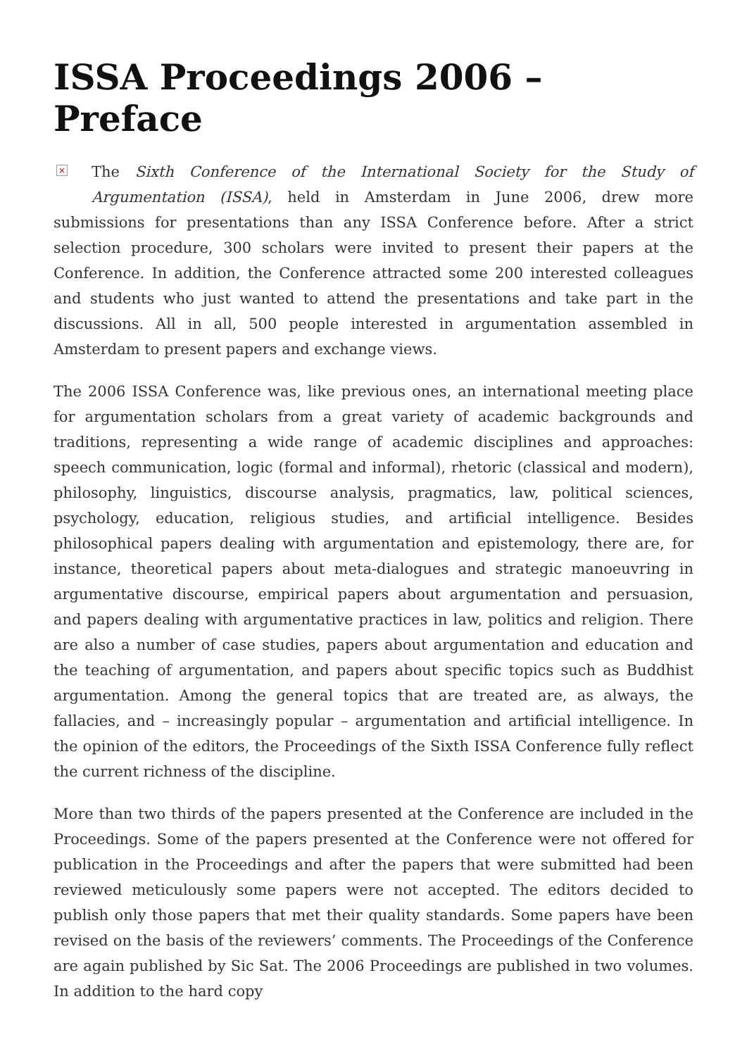ISSA Proceedings 2006 – Preface
× The Sixth Conference of the International Society for the Study of Argumentation (ISSA), held in Amsterdam in June 2006, drew more submissions for presentations than any ISSA Conference before. After a strict selection procedure, 300 scholars were invited to present their papers at the Conference. In addition, the Conference attracted some 200 interested colleagues and students who just wanted to attend the presentations and take part in the discussions. All in all, 500 people interested in argumentation assembled in Amsterdam to present papers and exchange views.
The 2006 ISSA Conference was, like previous ones, an international meeting place for argumentation scholars from a great variety of academic backgrounds and traditions, representing a wide range of academic disciplines and approaches: speech communication, logic (formal and informal), rhetoric (classical and modern), philosophy, linguistics, discourse analysis, pragmatics, law, political sciences, psychology, education, religious studies, and artificial intelligence. Besides philosophical papers dealing with argumentation and epistemology, there are, for instance, theoretical papers about meta-dialogues and strategic manoeuvring in argumentative discourse, empirical papers about argumentation and persuasion, and papers dealing with argumentative practices in law, politics and religion. There are also a number of case studies, papers about argumentation and education and the teaching of argumentation, and papers about specific topics such as Buddhist argumentation. Among the general topics that are treated are, as always, the fallacies, and – increasingly popular – argumentation and artificial intelligence. In the opinion of the editors, the Proceedings of the Sixth ISSA Conference fully reflect the current richness of the discipline.
More than two thirds of the papers presented at the Conference are included in the Proceedings. Some of the papers presented at the Conference were not offered for publication in the Proceedings and after the papers that were submitted had been reviewed meticulously some papers were not accepted. The editors decided to publish only those papers that met their quality standards. Some papers have been revised on the basis of the reviewers’ comments. The Proceedings of the Conference are again published by Sic Sat. The 2006 Proceedings are published in two volumes. In addition to the hard copy